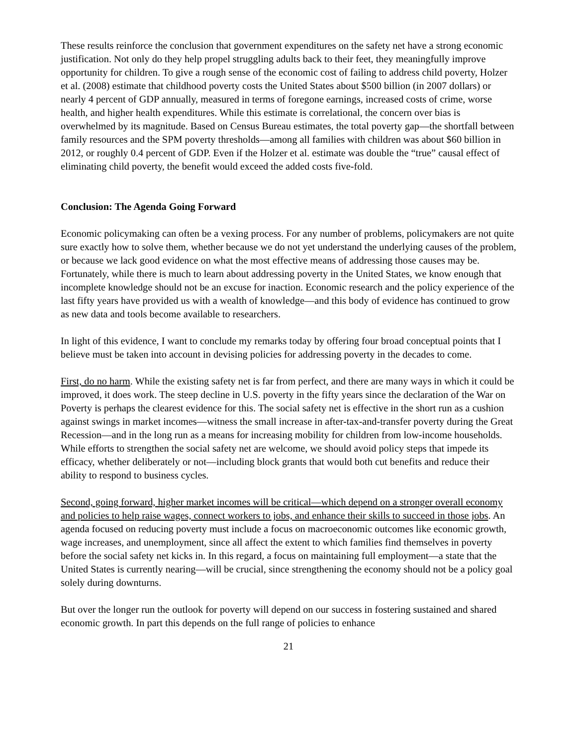These results reinforce the conclusion that government expenditures on the safety net have a strong economic justification. Not only do they help propel struggling adults back to their feet, they meaningfully improve opportunity for children. To give a rough sense of the economic cost of failing to address child poverty, Holzer et al. (2008) estimate that childhood poverty costs the United States about $500 billion (in 2007 dollars) or nearly 4 percent of GDP annually, measured in terms of foregone earnings, increased costs of crime, worse health, and higher health expenditures. While this estimate is correlational, the concern over bias is overwhelmed by its magnitude. Based on Census Bureau estimates, the total poverty gap—the shortfall between family resources and the SPM poverty thresholds—among all families with children was about $60 billion in 2012, or roughly 0.4 percent of GDP. Even if the Holzer et al. estimate was double the “true” causal effect of eliminating child poverty, the benefit would exceed the added costs five-fold.
Conclusion: The Agenda Going Forward
Economic policymaking can often be a vexing process. For any number of problems, policymakers are not quite sure exactly how to solve them, whether because we do not yet understand the underlying causes of the problem, or because we lack good evidence on what the most effective means of addressing those causes may be. Fortunately, while there is much to learn about addressing poverty in the United States, we know enough that incomplete knowledge should not be an excuse for inaction. Economic research and the policy experience of the last fifty years have provided us with a wealth of knowledge—and this body of evidence has continued to grow as new data and tools become available to researchers.
In light of this evidence, I want to conclude my remarks today by offering four broad conceptual points that I believe must be taken into account in devising policies for addressing poverty in the decades to come.
First, do no harm. While the existing safety net is far from perfect, and there are many ways in which it could be improved, it does work. The steep decline in U.S. poverty in the fifty years since the declaration of the War on Poverty is perhaps the clearest evidence for this. The social safety net is effective in the short run as a cushion against swings in market incomes—witness the small increase in after-tax-and-transfer poverty during the Great Recession—and in the long run as a means for increasing mobility for children from low-income households. While efforts to strengthen the social safety net are welcome, we should avoid policy steps that impede its efficacy, whether deliberately or not—including block grants that would both cut benefits and reduce their ability to respond to business cycles.
Second, going forward, higher market incomes will be critical—which depend on a stronger overall economy and policies to help raise wages, connect workers to jobs, and enhance their skills to succeed in those jobs. An agenda focused on reducing poverty must include a focus on macroeconomic outcomes like economic growth, wage increases, and unemployment, since all affect the extent to which families find themselves in poverty before the social safety net kicks in. In this regard, a focus on maintaining full employment—a state that the United States is currently nearing—will be crucial, since strengthening the economy should not be a policy goal solely during downturns.
But over the longer run the outlook for poverty will depend on our success in fostering sustained and shared economic growth. In part this depends on the full range of policies to enhance
21